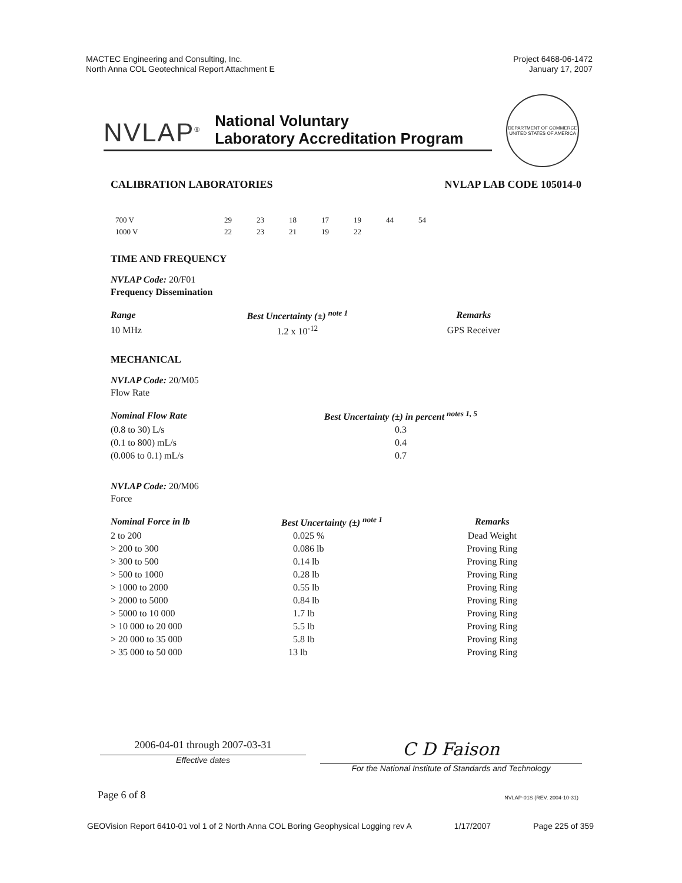MACTEC Engineering and Consulting, Inc.
North Anna COL Geotechnical Report Attachment E
Project 6468-06-1472
January 17, 2007
DEPARTMENT OF COMMERCE
UNITED STATES OF AMERICA
NVLAP<sup>®</sup>
National Voluntary
Laboratory Accreditation Program
CALIBRATION LABORATORIES NVLAP LAB CODE 105014-0
| 700 V | 29 | 23 | 18 | 17 | 19 | 44 | 54 |
| 1000 V | 22 | 23 | 21 | 19 | 22 | | |
TIME AND FREQUENCY
NVLAP Code: 20/F01
Frequency Dissemination
| Range | Best Uncertainty (±) <sup>note 1</sup> | Remarks |
| --- | --- | --- |
| 10 MHz | 1.2 x 10<sup>-12</sup> | GPS Receiver |
MECHANICAL
NVLAP Code: 20/M05
Flow Rate
| Nominal Flow Rate | Best Uncertainty (±) in percent <sup>notes 1, 5</sup> |
| --- | --- |
| (0.8 to 30) L/s | 0.3 |
| (0.1 to 800) mL/s | 0.4 |
| (0.006 to 0.1) mL/s | 0.7 |
NVLAP Code: 20/M06
Force
| Nominal Force in lb | Best Uncertainty (±) <sup>note 1</sup> | Remarks |
| --- | --- | --- |
| 2 to 200 | 0.025 % | Dead Weight |
| > 200 to 300 | 0.086 lb | Proving Ring |
| > 300 to 500 | 0.14 lb | Proving Ring |
| > 500 to 1000 | 0.28 lb | Proving Ring |
| > 1000 to 2000 | 0.55 lb | Proving Ring |
| > 2000 to 5000 | 0.84 lb | Proving Ring |
| > 5000 to 10 000 | 1.7 lb | Proving Ring |
| > 10 000 to 20 000 | 5.5 lb | Proving Ring |
| > 20 000 to 35 000 | 5.8 lb | Proving Ring |
| > 35 000 to 50 000 | 13 lb | Proving Ring |
2006-04-01 through 2007-03-31
Effective dates
C D Faison
For the National Institute of Standards and Technology
Page 6 of 8 NVLAP-01S (REV. 2004-10-31)
GEOVision Report 6410-01 vol 1 of 2 North Anna COL Boring Geophysical Logging rev A 1/17/2007 Page 225 of 359